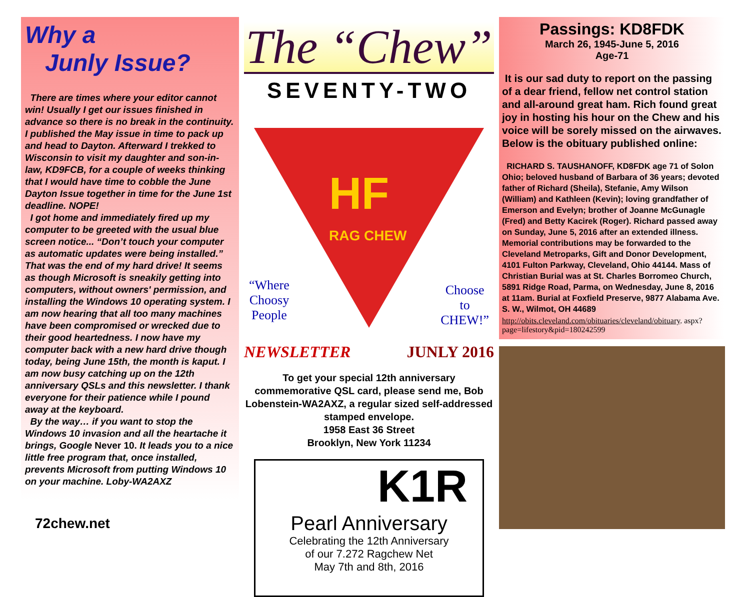Why a
Junly Issue?
There are times where your editor cannot win! Usually I get our issues finished in advance so there is no break in the continuity. I published the May issue in time to pack up and head to Dayton. Afterward I trekked to Wisconsin to visit my daughter and son-in-law, KD9FCB, for a couple of weeks thinking that I would have time to cobble the June Dayton Issue together in time for the June 1st deadline. NOPE!
I got home and immediately fired up my computer to be greeted with the usual blue screen notice... “Don’t touch your computer as automatic updates were being installed.” That was the end of my hard drive! It seems as though Microsoft is sneakily getting into computers, without owners' permission, and installing the Windows 10 operating system. I am now hearing that all too many machines have been compromised or wrecked due to their good heartedness. I now have my computer back with a new hard drive though today, being June 15th, the month is kaput. I am now busy catching up on the 12th anniversary QSLs and this newsletter. I thank everyone for their patience while I pound away at the keyboard.
By the way… if you want to stop the Windows 10 invasion and all the heartache it brings, Google Never 10. It leads you to a nice little free program that, once installed, prevents Microsoft from putting Windows 10 on your machine. Loby-WA2AXZ
72chew.net
The “Chew”
SEVENTY-TWO
HF
RAG CHEW
“Where
Choosy
People
Choose
to
CHEW!”
NEWSLETTER JUNLY 2016
To get your special 12th anniversary commemorative QSL card, please send me, Bob Lobenstein-WA2AXZ, a regular sized self-addressed stamped envelope.
1958 East 36 Street
Brooklyn, New York 11234
K1R
Pearl Anniversary
Celebrating the 12th Anniversary
of our 7.272 Ragchew Net
May 7th and 8th, 2016
Passings: KD8FDK
March 26, 1945-June 5, 2016
Age-71
It is our sad duty to report on the passing of a dear friend, fellow net control station and all-around great ham. Rich found great joy in hosting his hour on the Chew and his voice will be sorely missed on the airwaves. Below is the obituary published online:
RICHARD S. TAUSHANOFF, KD8FDK age 71 of Solon Ohio; beloved husband of Barbara of 36 years; devoted father of Richard (Sheila), Stefanie, Amy Wilson (William) and Kathleen (Kevin); loving grandfather of Emerson and Evelyn; brother of Joanne McGunagle (Fred) and Betty Kacirek (Roger). Richard passed away on Sunday, June 5, 2016 after an extended illness. Memorial contributions may be forwarded to the Cleveland Metroparks, Gift and Donor Development, 4101 Fulton Parkway, Cleveland, Ohio 44144. Mass of Christian Burial was at St. Charles Borromeo Church, 5891 Ridge Road, Parma, on Wednesday, June 8, 2016 at 11am. Burial at Foxfield Preserve, 9877 Alabama Ave. S. W., Wilmot, OH 44689
http://obits.cleveland.com/obituaries/cleveland/obituary. aspx?page=lifestory&pid=180242599